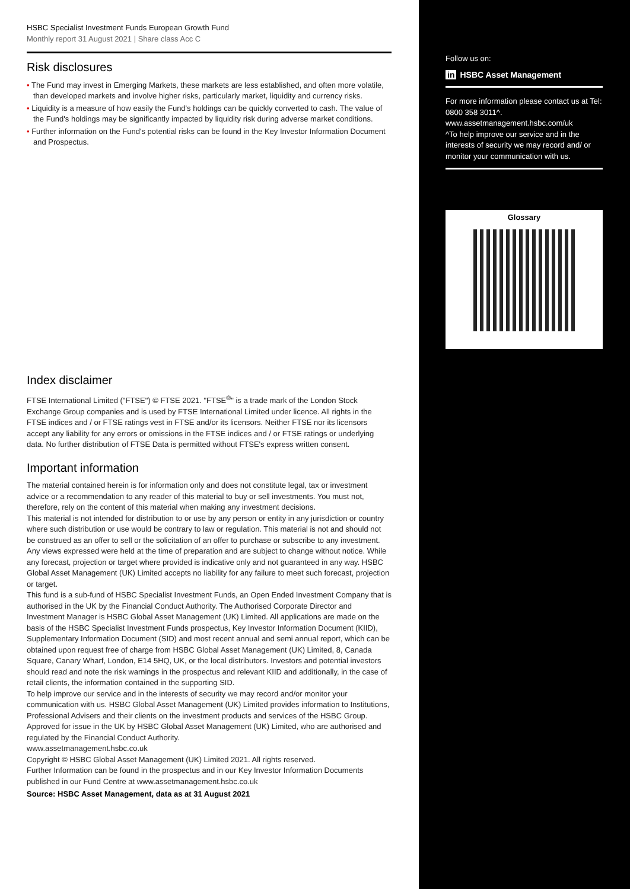HSBC Specialist Investment Funds European Growth Fund
Monthly report 31 August 2021 | Share class Acc C
Risk disclosures
• The Fund may invest in Emerging Markets, these markets are less established, and often more volatile, than developed markets and involve higher risks, particularly market, liquidity and currency risks.
• Liquidity is a measure of how easily the Fund's holdings can be quickly converted to cash. The value of the Fund's holdings may be significantly impacted by liquidity risk during adverse market conditions.
• Further information on the Fund's potential risks can be found in the Key Investor Information Document and Prospectus.
Index disclaimer
FTSE International Limited ("FTSE") © FTSE 2021. "FTSE<sup>®</sup>" is a trade mark of the London Stock Exchange Group companies and is used by FTSE International Limited under licence. All rights in the FTSE indices and / or FTSE ratings vest in FTSE and/or its licensors. Neither FTSE nor its licensors accept any liability for any errors or omissions in the FTSE indices and / or FTSE ratings or underlying data. No further distribution of FTSE Data is permitted without FTSE's express written consent.
Important information
The material contained herein is for information only and does not constitute legal, tax or investment advice or a recommendation to any reader of this material to buy or sell investments. You must not, therefore, rely on the content of this material when making any investment decisions.
This material is not intended for distribution to or use by any person or entity in any jurisdiction or country where such distribution or use would be contrary to law or regulation. This material is not and should not be construed as an offer to sell or the solicitation of an offer to purchase or subscribe to any investment.
Any views expressed were held at the time of preparation and are subject to change without notice. While any forecast, projection or target where provided is indicative only and not guaranteed in any way. HSBC Global Asset Management (UK) Limited accepts no liability for any failure to meet such forecast, projection or target.
This fund is a sub-fund of HSBC Specialist Investment Funds, an Open Ended Investment Company that is authorised in the UK by the Financial Conduct Authority. The Authorised Corporate Director and Investment Manager is HSBC Global Asset Management (UK) Limited. All applications are made on the basis of the HSBC Specialist Investment Funds prospectus, Key Investor Information Document (KIID), Supplementary Information Document (SID) and most recent annual and semi annual report, which can be obtained upon request free of charge from HSBC Global Asset Management (UK) Limited, 8, Canada Square, Canary Wharf, London, E14 5HQ, UK, or the local distributors. Investors and potential investors should read and note the risk warnings in the prospectus and relevant KIID and additionally, in the case of retail clients, the information contained in the supporting SID.
To help improve our service and in the interests of security we may record and/or monitor your communication with us. HSBC Global Asset Management (UK) Limited provides information to Institutions, Professional Advisers and their clients on the investment products and services of the HSBC Group.
Approved for issue in the UK by HSBC Global Asset Management (UK) Limited, who are authorised and regulated by the Financial Conduct Authority.
www.assetmanagement.hsbc.co.uk
Copyright © HSBC Global Asset Management (UK) Limited 2021. All rights reserved.
Further Information can be found in the prospectus and in our Key Investor Information Documents published in our Fund Centre at www.assetmanagement.hsbc.co.uk
Source: HSBC Asset Management, data as at 31 August 2021
Follow us on:
in HSBC Asset Management
For more information please contact us at Tel: 0800 358 3011^.
www.assetmanagement.hsbc.com/uk
^To help improve our service and in the interests of security we may record and/ or monitor your communication with us.
Glossary